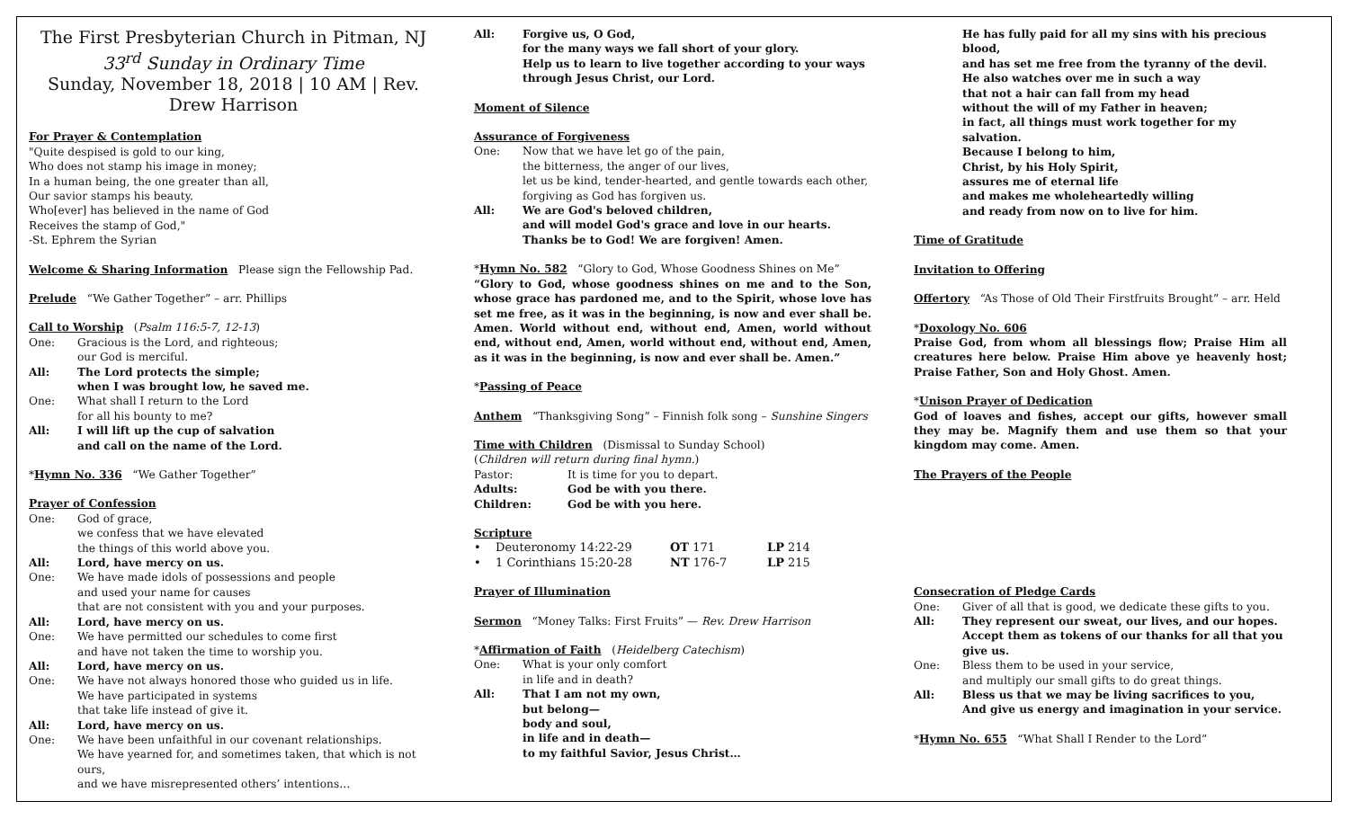The First Presbyterian Church in Pitman, NJ
33<sup>rd</sup> Sunday in Ordinary Time
Sunday, November 18, 2018 | 10 AM | Rev. Drew Harrison
For Prayer & Contemplation
"Quite despised is gold to our king,
Who does not stamp his image in money;
In a human being, the one greater than all,
Our savior stamps his beauty.
Who[ever] has believed in the name of God
Receives the stamp of God,"
-St. Ephrem the Syrian
Welcome & Sharing Information Please sign the Fellowship Pad.
Prelude “We Gather Together” – arr. Phillips
Call to Worship (Psalm 116:5-7, 12-13)
One: Gracious is the Lord, and righteous;
our God is merciful.
All: The Lord protects the simple;
when I was brought low, he saved me.
One: What shall I return to the Lord
for all his bounty to me?
All: I will lift up the cup of salvation
and call on the name of the Lord.
*Hymn No. 336 “We Gather Together”
Prayer of Confession
One: God of grace,
we confess that we have elevated
the things of this world above you.
All: Lord, have mercy on us.
One: We have made idols of possessions and people
and used your name for causes
that are not consistent with you and your purposes.
All: Lord, have mercy on us.
One: We have permitted our schedules to come first
and have not taken the time to worship you.
All: Lord, have mercy on us.
One: We have not always honored those who guided us in life.
We have participated in systems
that take life instead of give it.
All: Lord, have mercy on us.
One: We have been unfaithful in our covenant relationships.
We have yearned for, and sometimes taken, that which is not ours,
and we have misrepresented others’ intentions…
All: Forgive us, O God,
for the many ways we fall short of your glory.
Help us to learn to live together according to your ways
through Jesus Christ, our Lord.
Moment of Silence
Assurance of Forgiveness
One: Now that we have let go of the pain,
the bitterness, the anger of our lives,
let us be kind, tender-hearted, and gentle towards each other,
forgiving as God has forgiven us.
All: We are God's beloved children,
and will model God's grace and love in our hearts.
Thanks be to God! We are forgiven! Amen.
*Hymn No. 582 “Glory to God, Whose Goodness Shines on Me”
“Glory to God, whose goodness shines on me and to the Son, whose grace has pardoned me, and to the Spirit, whose love has set me free, as it was in the beginning, is now and ever shall be. Amen. World without end, without end, Amen, world without end, without end, Amen, world without end, without end, Amen, as it was in the beginning, is now and ever shall be. Amen.”
*Passing of Peace
Anthem “Thanksgiving Song” – Finnish folk song – Sunshine Singers
Time with Children (Dismissal to Sunday School)
(Children will return during final hymn.)
| Pastor: | It is time for you to depart. |
| Adults: | God be with you there. |
| Children: | God be with you here. |
Scripture
| • | Deuteronomy 14:22-29 | OT 171 | LP 214 |
| • | 1 Corinthians 15:20-28 | NT 176-7 | LP 215 |
Prayer of Illumination
Sermon “Money Talks: First Fruits” — Rev. Drew Harrison
*Affirmation of Faith (Heidelberg Catechism)
One: What is your only comfort
in life and in death?
All: That I am not my own,
but belong—
body and soul,
in life and in death—
to my faithful Savior, Jesus Christ…
He has fully paid for all my sins with his precious blood,
and has set me free from the tyranny of the devil.
He also watches over me in such a way
that not a hair can fall from my head
without the will of my Father in heaven;
in fact, all things must work together for my salvation.
Because I belong to him,
Christ, by his Holy Spirit,
assures me of eternal life
and makes me wholeheartedly willing
and ready from now on to live for him.
Time of Gratitude
Invitation to Offering
Offertory “As Those of Old Their Firstfruits Brought” – arr. Held
*Doxology No. 606
Praise God, from whom all blessings flow; Praise Him all creatures here below. Praise Him above ye heavenly host; Praise Father, Son and Holy Ghost. Amen.
*Unison Prayer of Dedication
God of loaves and fishes, accept our gifts, however small they may be. Magnify them and use them so that your kingdom may come. Amen.
The Prayers of the People
Consecration of Pledge Cards
One: Giver of all that is good, we dedicate these gifts to you.
All: They represent our sweat, our lives, and our hopes.
Accept them as tokens of our thanks for all that you give us.
One: Bless them to be used in your service,
and multiply our small gifts to do great things.
All: Bless us that we may be living sacrifices to you,
And give us energy and imagination in your service.
*Hymn No. 655 “What Shall I Render to the Lord”